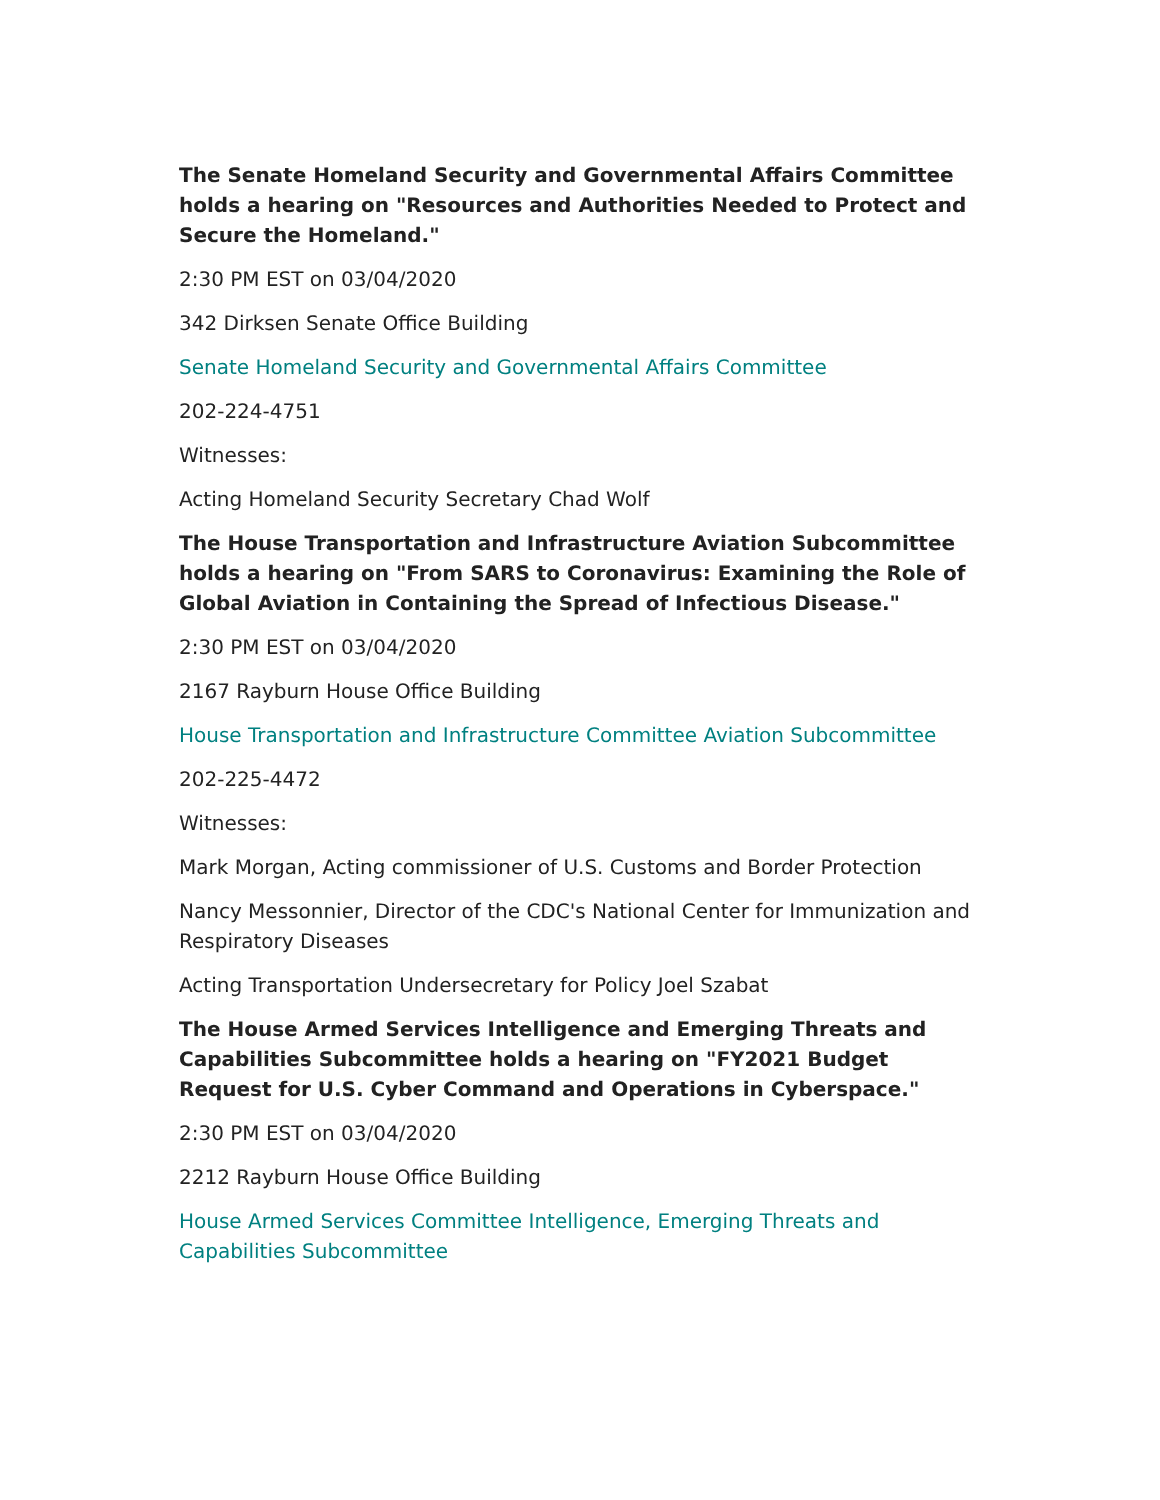The Senate Homeland Security and Governmental Affairs Committee holds a hearing on "Resources and Authorities Needed to Protect and Secure the Homeland."
2:30 PM EST on 03/04/2020
342 Dirksen Senate Office Building
Senate Homeland Security and Governmental Affairs Committee
202-224-4751
Witnesses:
Acting Homeland Security Secretary Chad Wolf
The House Transportation and Infrastructure Aviation Subcommittee holds a hearing on "From SARS to Coronavirus: Examining the Role of Global Aviation in Containing the Spread of Infectious Disease."
2:30 PM EST on 03/04/2020
2167 Rayburn House Office Building
House Transportation and Infrastructure Committee Aviation Subcommittee
202-225-4472
Witnesses:
Mark Morgan, Acting commissioner of U.S. Customs and Border Protection
Nancy Messonnier, Director of the CDC's National Center for Immunization and Respiratory Diseases
Acting Transportation Undersecretary for Policy Joel Szabat
The House Armed Services Intelligence and Emerging Threats and Capabilities Subcommittee holds a hearing on "FY2021 Budget Request for U.S. Cyber Command and Operations in Cyberspace."
2:30 PM EST on 03/04/2020
2212 Rayburn House Office Building
House Armed Services Committee Intelligence, Emerging Threats and Capabilities Subcommittee